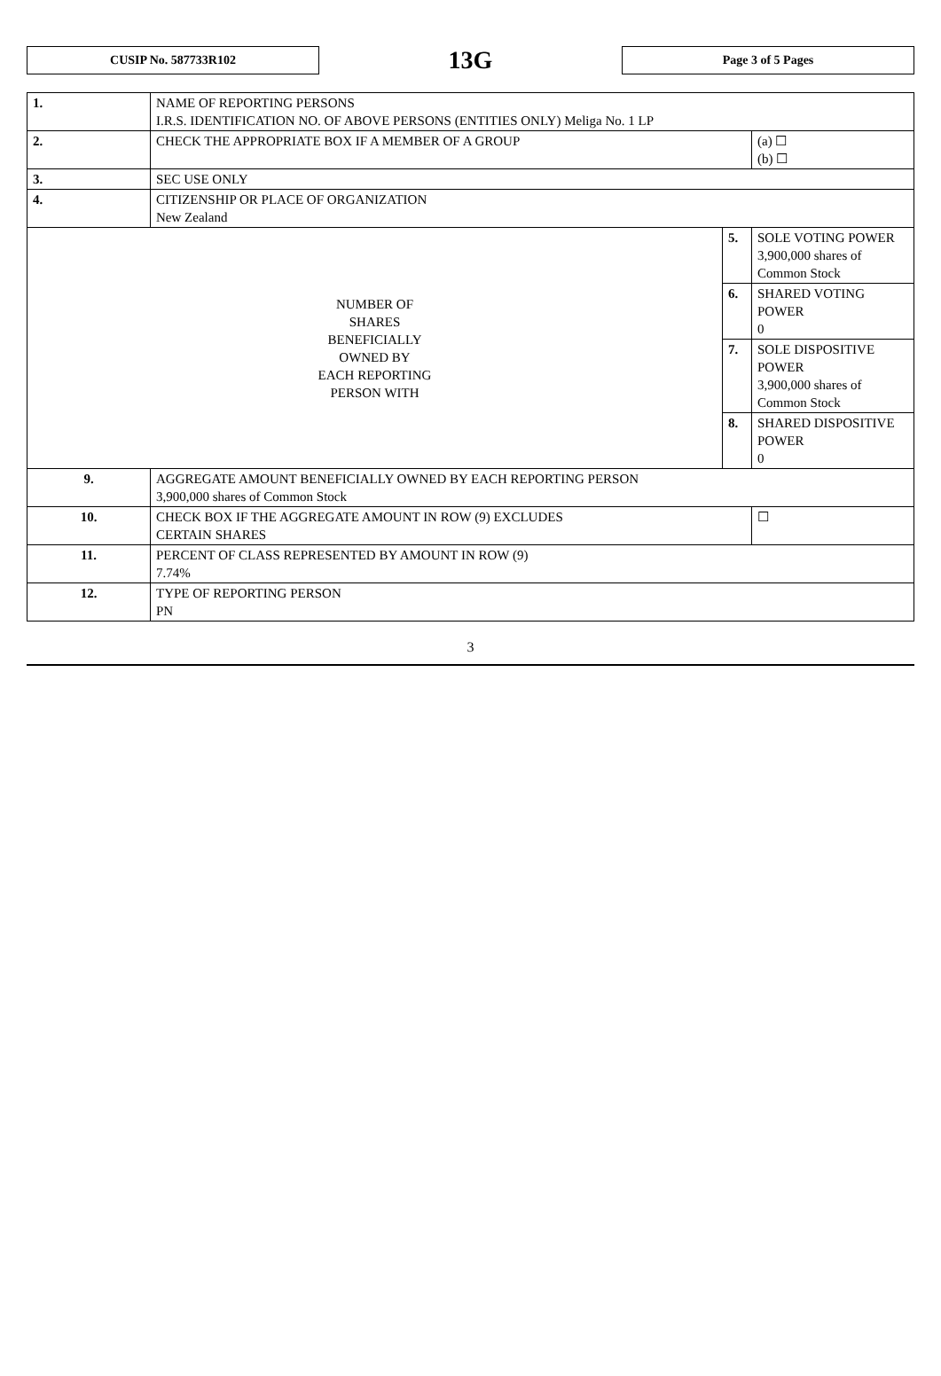CUSIP No. 587733R102
13G
Page 3 of 5 Pages
| 1. | NAME OF REPORTING PERSONS I.R.S. IDENTIFICATION NO. OF ABOVE PERSONS (ENTITIES ONLY) Meliga No. 1 LP | | |
| 2. | CHECK THE APPROPRIATE BOX IF A MEMBER OF A GROUP | | (a) ☐ (b) ☐ |
| 3. | SEC USE ONLY | | |
| 4. | CITIZENSHIP OR PLACE OF ORGANIZATION New Zealand | | |
| NUMBER OF SHARES BENEFICIALLY OWNED BY EACH REPORTING PERSON WITH | | 5. | SOLE VOTING POWER 3,900,000 shares of Common Stock |
| | | 6. | SHARED VOTING POWER 0 |
| | | 7. | SOLE DISPOSITIVE POWER 3,900,000 shares of Common Stock |
| | | 8. | SHARED DISPOSITIVE POWER 0 |
| 9. | AGGREGATE AMOUNT BENEFICIALLY OWNED BY EACH REPORTING PERSON 3,900,000 shares of Common Stock | | |
| 10. | CHECK BOX IF THE AGGREGATE AMOUNT IN ROW (9) EXCLUDES CERTAIN SHARES | | ☐ |
| 11. | PERCENT OF CLASS REPRESENTED BY AMOUNT IN ROW (9) 7.74% | | |
| 12. | TYPE OF REPORTING PERSON PN | | |
3